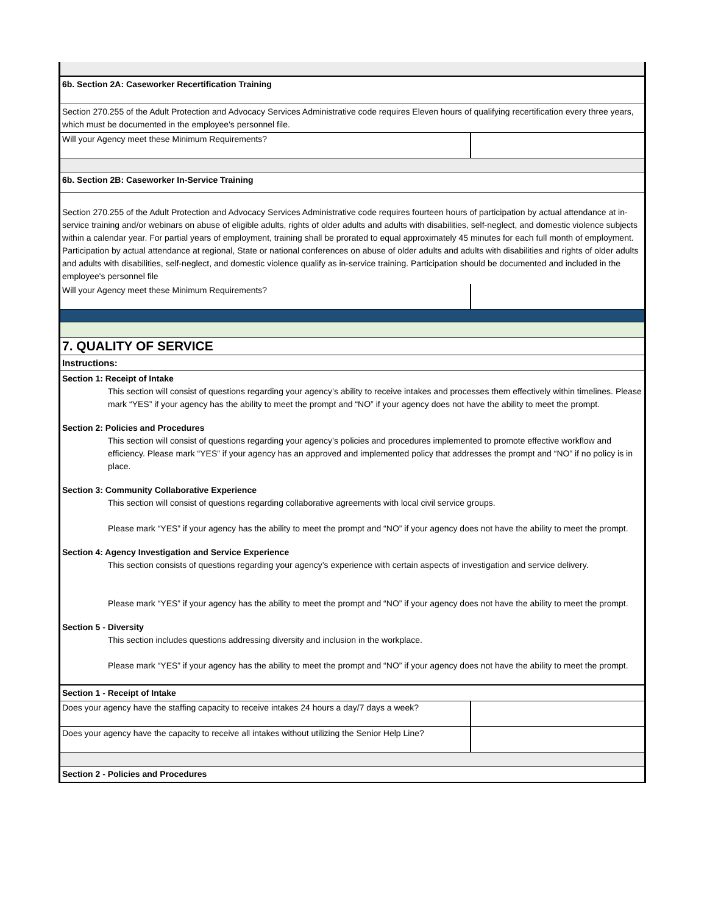6b. Section 2A: Caseworker Recertification Training
Section 270.255 of the Adult Protection and Advocacy Services Administrative code requires Eleven hours of qualifying recertification every three years, which must be documented in the employee's personnel file.
Will your Agency meet these Minimum Requirements?
6b. Section 2B: Caseworker In-Service Training
Section 270.255 of the Adult Protection and Advocacy Services Administrative code requires fourteen hours of participation by actual attendance at in-service training and/or webinars on abuse of eligible adults, rights of older adults and adults with disabilities, self-neglect, and domestic violence subjects within a calendar year. For partial years of employment, training shall be prorated to equal approximately 45 minutes for each full month of employment. Participation by actual attendance at regional, State or national conferences on abuse of older adults and adults with disabilities and rights of older adults and adults with disabilities, self-neglect, and domestic violence qualify as in-service training. Participation should be documented and included in the employee's personnel file
Will your Agency meet these Minimum Requirements?
7. QUALITY OF SERVICE
Instructions:
Section 1: Receipt of Intake
This section will consist of questions regarding your agency’s ability to receive intakes and processes them effectively within timelines. Please mark “YES” if your agency has the ability to meet the prompt and “NO” if your agency does not have the ability to meet the prompt.
Section 2: Policies and Procedures
This section will consist of questions regarding your agency’s policies and procedures implemented to promote effective workflow and efficiency. Please mark “YES” if your agency has an approved and implemented policy that addresses the prompt and “NO” if no policy is in place.
Section 3: Community Collaborative Experience
This section will consist of questions regarding collaborative agreements with local civil service groups.
Please mark “YES” if your agency has the ability to meet the prompt and “NO” if your agency does not have the ability to meet the prompt.
Section 4: Agency Investigation and Service Experience
This section consists of questions regarding your agency’s experience with certain aspects of investigation and service delivery.
Please mark “YES” if your agency has the ability to meet the prompt and “NO” if your agency does not have the ability to meet the prompt.
Section 5 - Diversity
This section includes questions addressing diversity and inclusion in the workplace.
Please mark “YES” if your agency has the ability to meet the prompt and “NO” if your agency does not have the ability to meet the prompt.
Section 1 - Receipt of Intake
Does your agency have the staffing capacity to receive intakes 24 hours a day/7 days a week?
Does your agency have the capacity to receive all intakes without utilizing the Senior Help Line?
Section 2 - Policies and Procedures